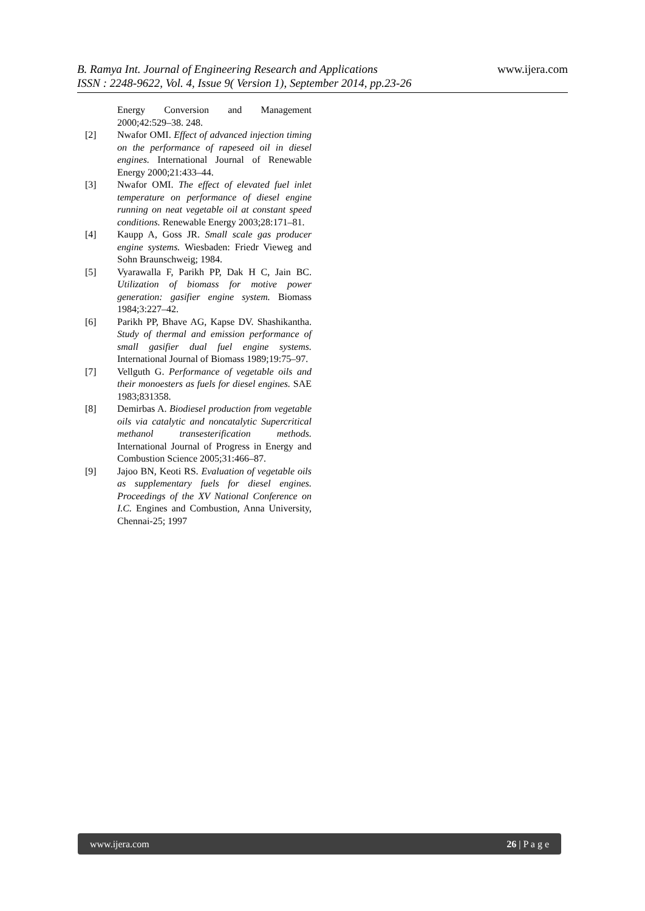www.ijera.com B. Ramya Int. Journal of Engineering Research and Applications
ISSN : 2248-9622, Vol. 4, Issue 9( Version 1), September 2014, pp.23-26
Energy Conversion and Management 2000;42:529–38. 248.
[2] Nwafor OMI. Effect of advanced injection timing on the performance of rapeseed oil in diesel engines. International Journal of Renewable Energy 2000;21:433–44.
[3] Nwafor OMI. The effect of elevated fuel inlet temperature on performance of diesel engine running on neat vegetable oil at constant speed conditions. Renewable Energy 2003;28:171–81.
[4] Kaupp A, Goss JR. Small scale gas producer engine systems. Wiesbaden: Friedr Vieweg and Sohn Braunschweig; 1984.
[5] Vyarawalla F, Parikh PP, Dak H C, Jain BC. Utilization of biomass for motive power generation: gasifier engine system. Biomass 1984;3:227–42.
[6] Parikh PP, Bhave AG, Kapse DV. Shashikantha. Study of thermal and emission performance of small gasifier dual fuel engine systems. International Journal of Biomass 1989;19:75–97.
[7] Vellguth G. Performance of vegetable oils and their monoesters as fuels for diesel engines. SAE 1983;831358.
[8] Demirbas A. Biodiesel production from vegetable oils via catalytic and noncatalytic Supercritical methanol transesterification methods. International Journal of Progress in Energy and Combustion Science 2005;31:466–87.
[9] Jajoo BN, Keoti RS. Evaluation of vegetable oils as supplementary fuels for diesel engines. Proceedings of the XV National Conference on I.C. Engines and Combustion, Anna University, Chennai-25; 1997
www.ijera.com 26 | P a g e